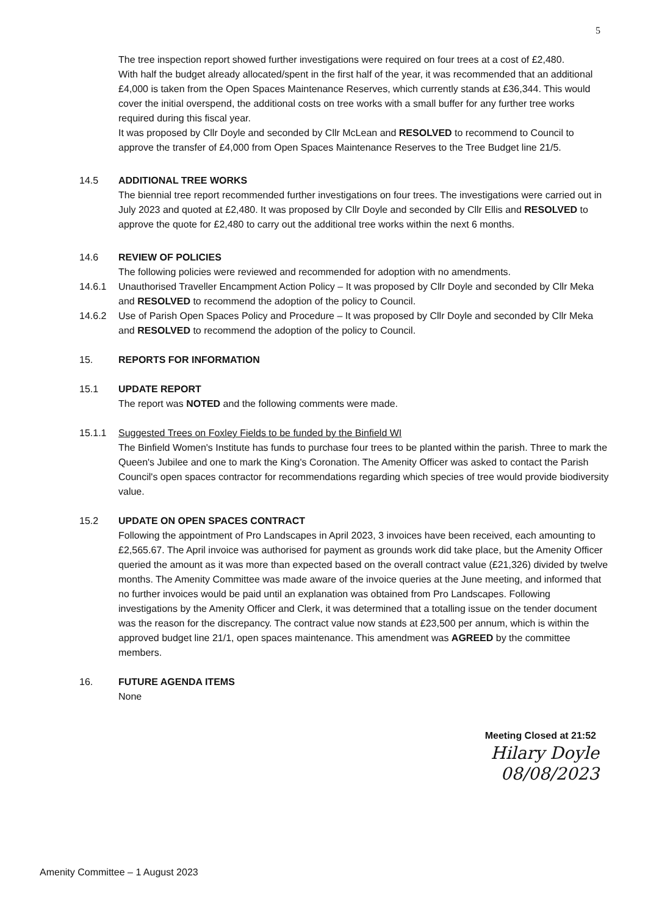5
The tree inspection report showed further investigations were required on four trees at a cost of £2,480.
With half the budget already allocated/spent in the first half of the year, it was recommended that an additional £4,000 is taken from the Open Spaces Maintenance Reserves, which currently stands at £36,344. This would cover the initial overspend, the additional costs on tree works with a small buffer for any further tree works required during this fiscal year.
It was proposed by Cllr Doyle and seconded by Cllr McLean and RESOLVED to recommend to Council to approve the transfer of £4,000 from Open Spaces Maintenance Reserves to the Tree Budget line 21/5.
14.5 ADDITIONAL TREE WORKS
The biennial tree report recommended further investigations on four trees. The investigations were carried out in July 2023 and quoted at £2,480. It was proposed by Cllr Doyle and seconded by Cllr Ellis and RESOLVED to approve the quote for £2,480 to carry out the additional tree works within the next 6 months.
14.6 REVIEW OF POLICIES
The following policies were reviewed and recommended for adoption with no amendments.
14.6.1 Unauthorised Traveller Encampment Action Policy – It was proposed by Cllr Doyle and seconded by Cllr Meka and RESOLVED to recommend the adoption of the policy to Council.
14.6.2 Use of Parish Open Spaces Policy and Procedure – It was proposed by Cllr Doyle and seconded by Cllr Meka and RESOLVED to recommend the adoption of the policy to Council.
15. REPORTS FOR INFORMATION
15.1 UPDATE REPORT
The report was NOTED and the following comments were made.
15.1.1 Suggested Trees on Foxley Fields to be funded by the Binfield WI
The Binfield Women's Institute has funds to purchase four trees to be planted within the parish. Three to mark the Queen's Jubilee and one to mark the King's Coronation. The Amenity Officer was asked to contact the Parish Council's open spaces contractor for recommendations regarding which species of tree would provide biodiversity value.
15.2 UPDATE ON OPEN SPACES CONTRACT
Following the appointment of Pro Landscapes in April 2023, 3 invoices have been received, each amounting to £2,565.67. The April invoice was authorised for payment as grounds work did take place, but the Amenity Officer queried the amount as it was more than expected based on the overall contract value (£21,326) divided by twelve months. The Amenity Committee was made aware of the invoice queries at the June meeting, and informed that no further invoices would be paid until an explanation was obtained from Pro Landscapes. Following investigations by the Amenity Officer and Clerk, it was determined that a totalling issue on the tender document was the reason for the discrepancy. The contract value now stands at £23,500 per annum, which is within the approved budget line 21/1, open spaces maintenance. This amendment was AGREED by the committee members.
16. FUTURE AGENDA ITEMS
None
Meeting Closed at 21:52
Hilary Doyle
08/08/2023
Amenity Committee – 1 August 2023